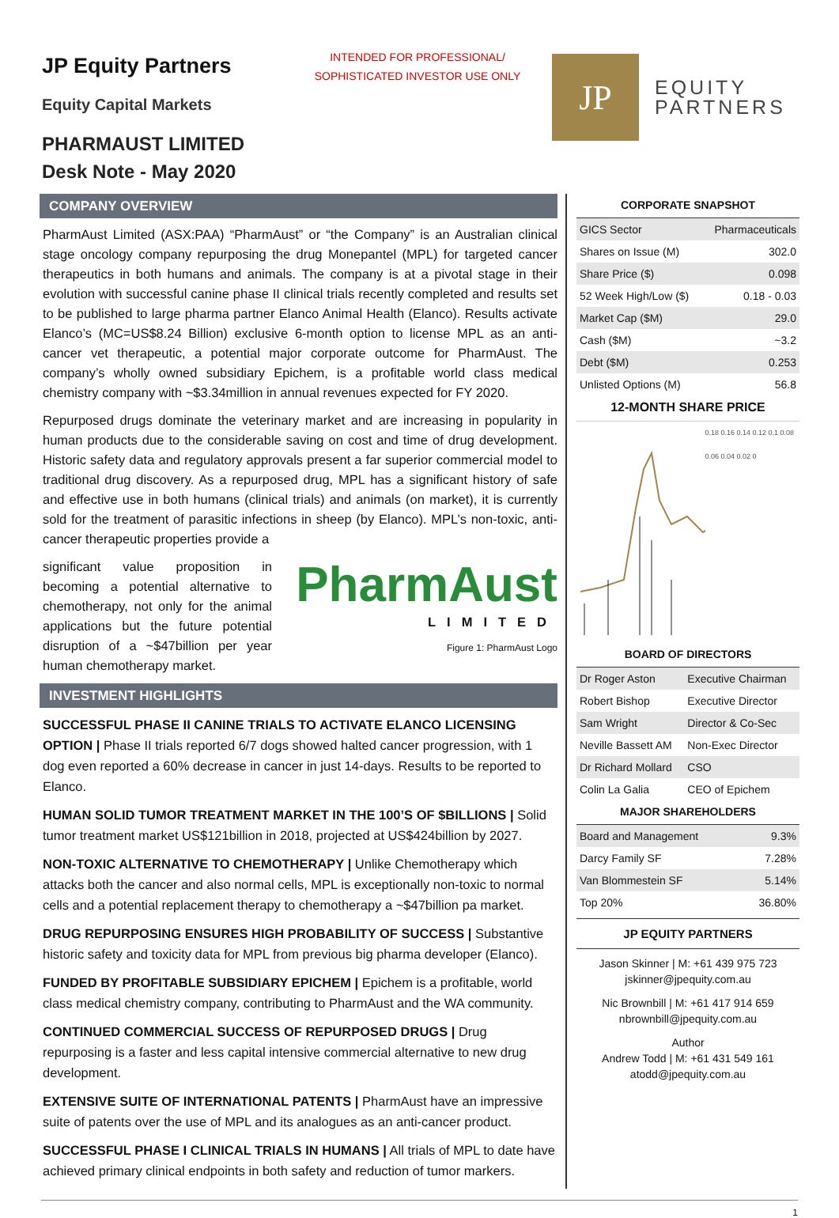JP Equity Partners
Equity Capital Markets
PHARMAUST LIMITED
Desk Note - May 2020
INTENDED FOR PROFESSIONAL/
SOPHISTICATED INVESTOR USE ONLY
JP
EQUITY
PARTNERS
COMPANY OVERVIEW
PharmAust Limited (ASX:PAA) “PharmAust” or “the Company” is an Australian clinical stage oncology company repurposing the drug Monepantel (MPL) for targeted cancer therapeutics in both humans and animals. The company is at a pivotal stage in their evolution with successful canine phase II clinical trials recently completed and results set to be published to large pharma partner Elanco Animal Health (Elanco). Results activate Elanco’s (MC=US$8.24 Billion) exclusive 6-month option to license MPL as an anti-cancer vet therapeutic, a potential major corporate outcome for PharmAust. The company’s wholly owned subsidiary Epichem, is a profitable world class medical chemistry company with ~$3.34million in annual revenues expected for FY 2020.
Repurposed drugs dominate the veterinary market and are increasing in popularity in human products due to the considerable saving on cost and time of drug development. Historic safety data and regulatory approvals present a far superior commercial model to traditional drug discovery. As a repurposed drug, MPL has a significant history of safe and effective use in both humans (clinical trials) and animals (on market), it is currently sold for the treatment of parasitic infections in sheep (by Elanco). MPL’s non-toxic, anti-cancer therapeutic properties provide a
significant value proposition in becoming a potential alternative to chemotherapy, not only for the animal applications but the future potential disruption of a ~$47billion per year human chemotherapy market.
PharmAust
LIMITED
Figure 1: PharmAust Logo
INVESTMENT HIGHLIGHTS
SUCCESSFUL PHASE II CANINE TRIALS TO ACTIVATE ELANCO LICENSING OPTION | Phase II trials reported 6/7 dogs showed halted cancer progression, with 1 dog even reported a 60% decrease in cancer in just 14-days. Results to be reported to Elanco.
HUMAN SOLID TUMOR TREATMENT MARKET IN THE 100’S OF $BILLIONS | Solid tumor treatment market US$121billion in 2018, projected at US$424billion by 2027.
NON-TOXIC ALTERNATIVE TO CHEMOTHERAPY | Unlike Chemotherapy which attacks both the cancer and also normal cells, MPL is exceptionally non-toxic to normal cells and a potential replacement therapy to chemotherapy a ~$47billion pa market.
DRUG REPURPOSING ENSURES HIGH PROBABILITY OF SUCCESS | Substantive historic safety and toxicity data for MPL from previous big pharma developer (Elanco).
FUNDED BY PROFITABLE SUBSIDIARY EPICHEM | Epichem is a profitable, world class medical chemistry company, contributing to PharmAust and the WA community.
CONTINUED COMMERCIAL SUCCESS OF REPURPOSED DRUGS | Drug repurposing is a faster and less capital intensive commercial alternative to new drug development.
EXTENSIVE SUITE OF INTERNATIONAL PATENTS | PharmAust have an impressive suite of patents over the use of MPL and its analogues as an anti-cancer product.
SUCCESSFUL PHASE I CLINICAL TRIALS IN HUMANS | All trials of MPL to date have achieved primary clinical endpoints in both safety and reduction of tumor markers.
CORPORATE SNAPSHOT
| GICS Sector | Pharmaceuticals |
| Shares on Issue (M) | 302.0 |
| Share Price ($) | 0.098 |
| 52 Week High/Low ($) | 0.18 - 0.03 |
| Market Cap ($M) | 29.0 |
| Cash ($M) | ~3.2 |
| Debt ($M) | 0.253 |
| Unlisted Options (M) | 56.8 |
12-MONTH SHARE PRICE
0.18 0.16 0.14 0.12 0.1 0.08 0.06 0.04 0.02 0
BOARD OF DIRECTORS
| Dr Roger Aston | Executive Chairman |
| Robert Bishop | Executive Director |
| Sam Wright | Director & Co-Sec |
| Neville Bassett AM | Non-Exec Director |
| Dr Richard Mollard | CSO |
| Colin La Galia | CEO of Epichem |
MAJOR SHAREHOLDERS
| Board and Management | 9.3% |
| Darcy Family SF | 7.28% |
| Van Blommestein SF | 5.14% |
| Top 20% | 36.80% |
JP EQUITY PARTNERS
Jason Skinner | M: +61 439 975 723
jskinner@jpequity.com.au
Nic Brownbill | M: +61 417 914 659
nbrownbill@jpequity.com.au
Author
Andrew Todd | M: +61 431 549 161
atodd@jpequity.com.au
1